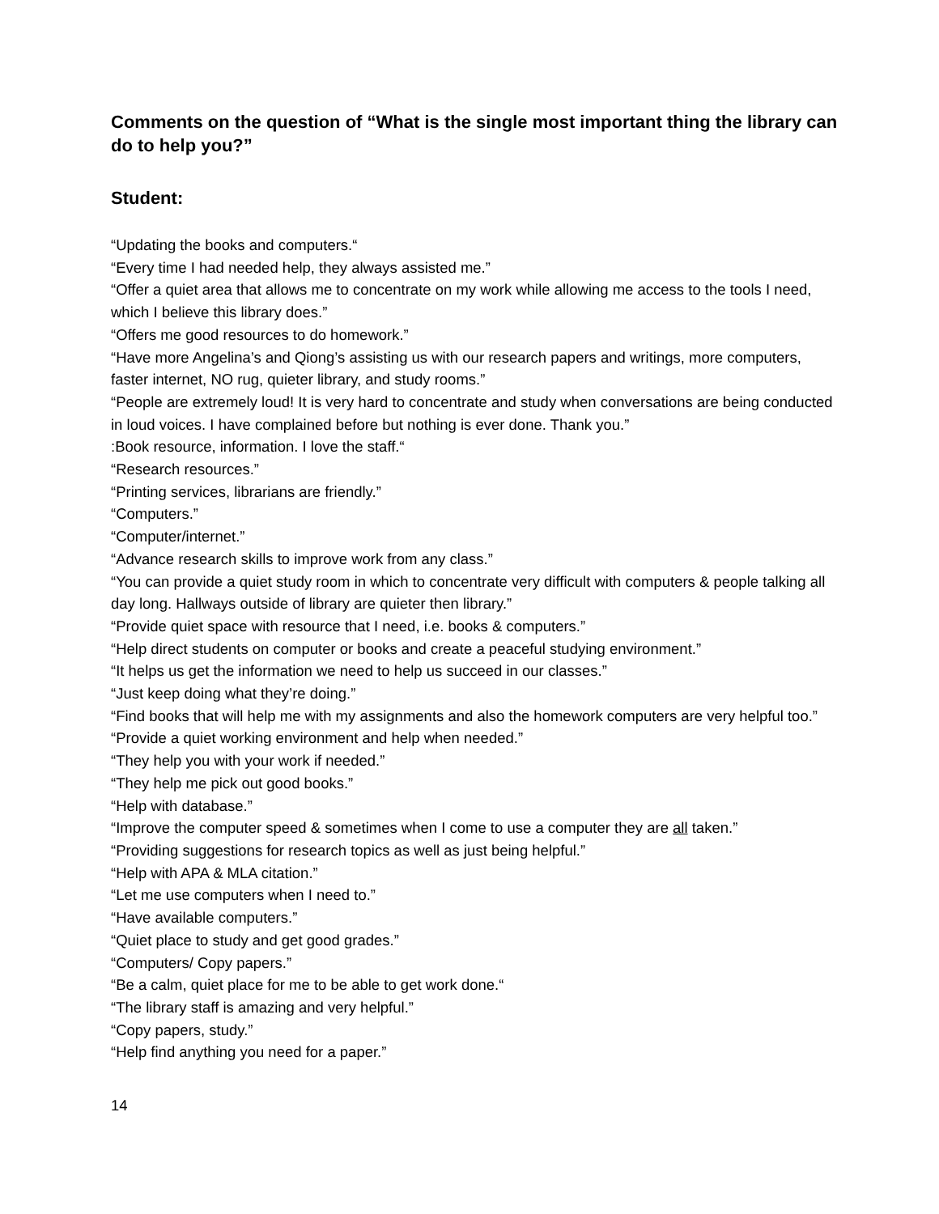Comments on the question of “What is the single most important thing the library can do to help you?”
Student:
“Updating the books and computers.“
“Every time I had needed help, they always assisted me.”
“Offer a quiet area that allows me to concentrate on my work while allowing me access to the tools I need, which I believe this library does.”
“Offers me good resources to do homework.”
“Have more Angelina’s and Qiong’s assisting us with our research papers and writings, more computers, faster internet, NO rug, quieter library, and study rooms.”
“People are extremely loud! It is very hard to concentrate and study when conversations are being conducted in loud voices. I have complained before but nothing is ever done. Thank you.”
:Book resource, information. I love the staff.“
“Research resources.”
“Printing services, librarians are friendly.”
“Computers.”
“Computer/internet.”
“Advance research skills to improve work from any class.”
“You can provide a quiet study room in which to concentrate very difficult with computers & people talking all day long. Hallways outside of library are quieter then library.”
“Provide quiet space with resource that I need, i.e. books & computers.”
“Help direct students on computer or books and create a peaceful studying environment.”
“It helps us get the information we need to help us succeed in our classes.”
“Just keep doing what they’re doing.”
“Find books that will help me with my assignments and also the homework computers are very helpful too.”
“Provide a quiet working environment and help when needed.”
“They help you with your work if needed.”
“They help me pick out good books.”
“Help with database.”
“Improve the computer speed & sometimes when I come to use a computer they are all taken.”
“Providing suggestions for research topics as well as just being helpful.”
“Help with APA & MLA citation.”
“Let me use computers when I need to.”
“Have available computers.”
“Quiet place to study and get good grades.”
“Computers/ Copy papers.”
“Be a calm, quiet place for me to be able to get work done.“
“The library staff is amazing and very helpful.”
“Copy papers, study.”
“Help find anything you need for a paper.”
14